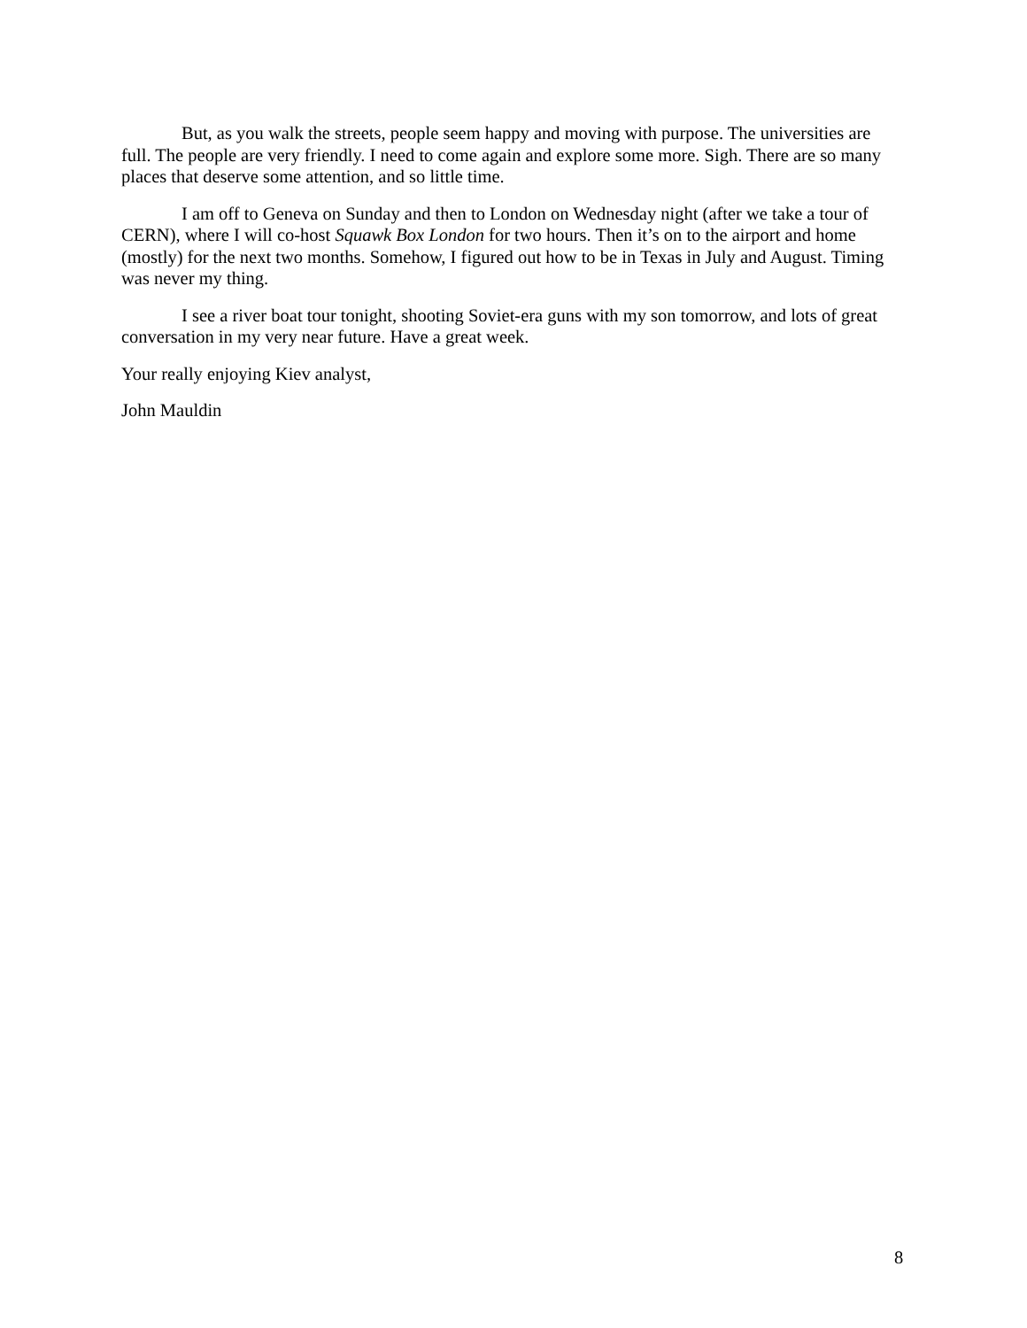But, as you walk the streets, people seem happy and moving with purpose. The universities are full. The people are very friendly. I need to come again and explore some more. Sigh. There are so many places that deserve some attention, and so little time.
I am off to Geneva on Sunday and then to London on Wednesday night (after we take a tour of CERN), where I will co-host Squawk Box London for two hours. Then it’s on to the airport and home (mostly) for the next two months. Somehow, I figured out how to be in Texas in July and August. Timing was never my thing.
I see a river boat tour tonight, shooting Soviet-era guns with my son tomorrow, and lots of great conversation in my very near future. Have a great week.
Your really enjoying Kiev analyst,
John Mauldin
8